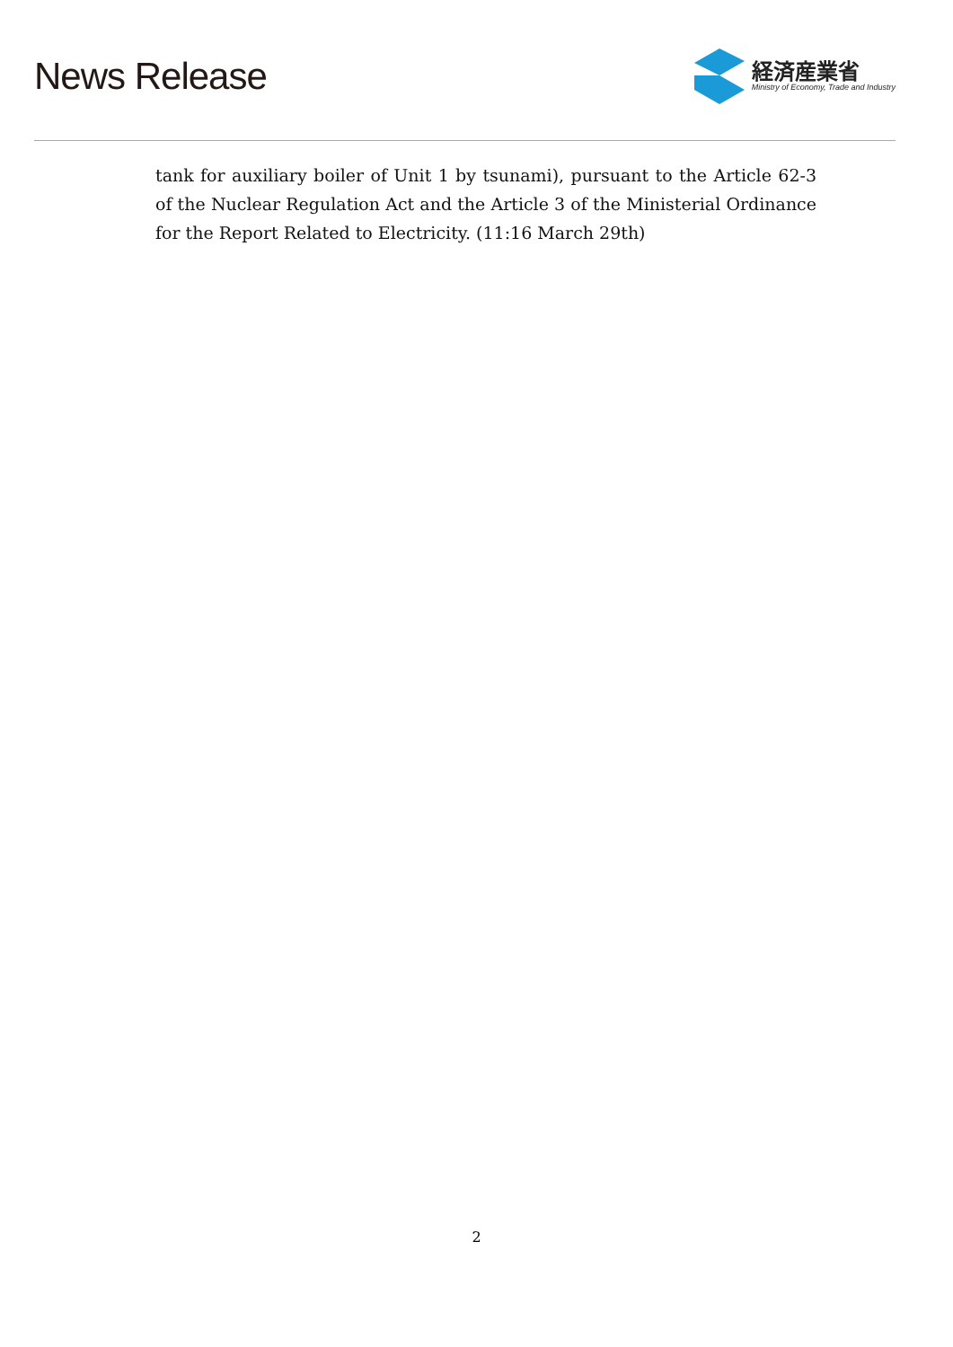News Release
経済産業省
Ministry of Economy, Trade and Industry
tank for auxiliary boiler of Unit 1 by tsunami), pursuant to the Article 62-3 of the Nuclear Regulation Act and the Article 3 of the Ministerial Ordinance for the Report Related to Electricity. (11:16 March 29th)
2